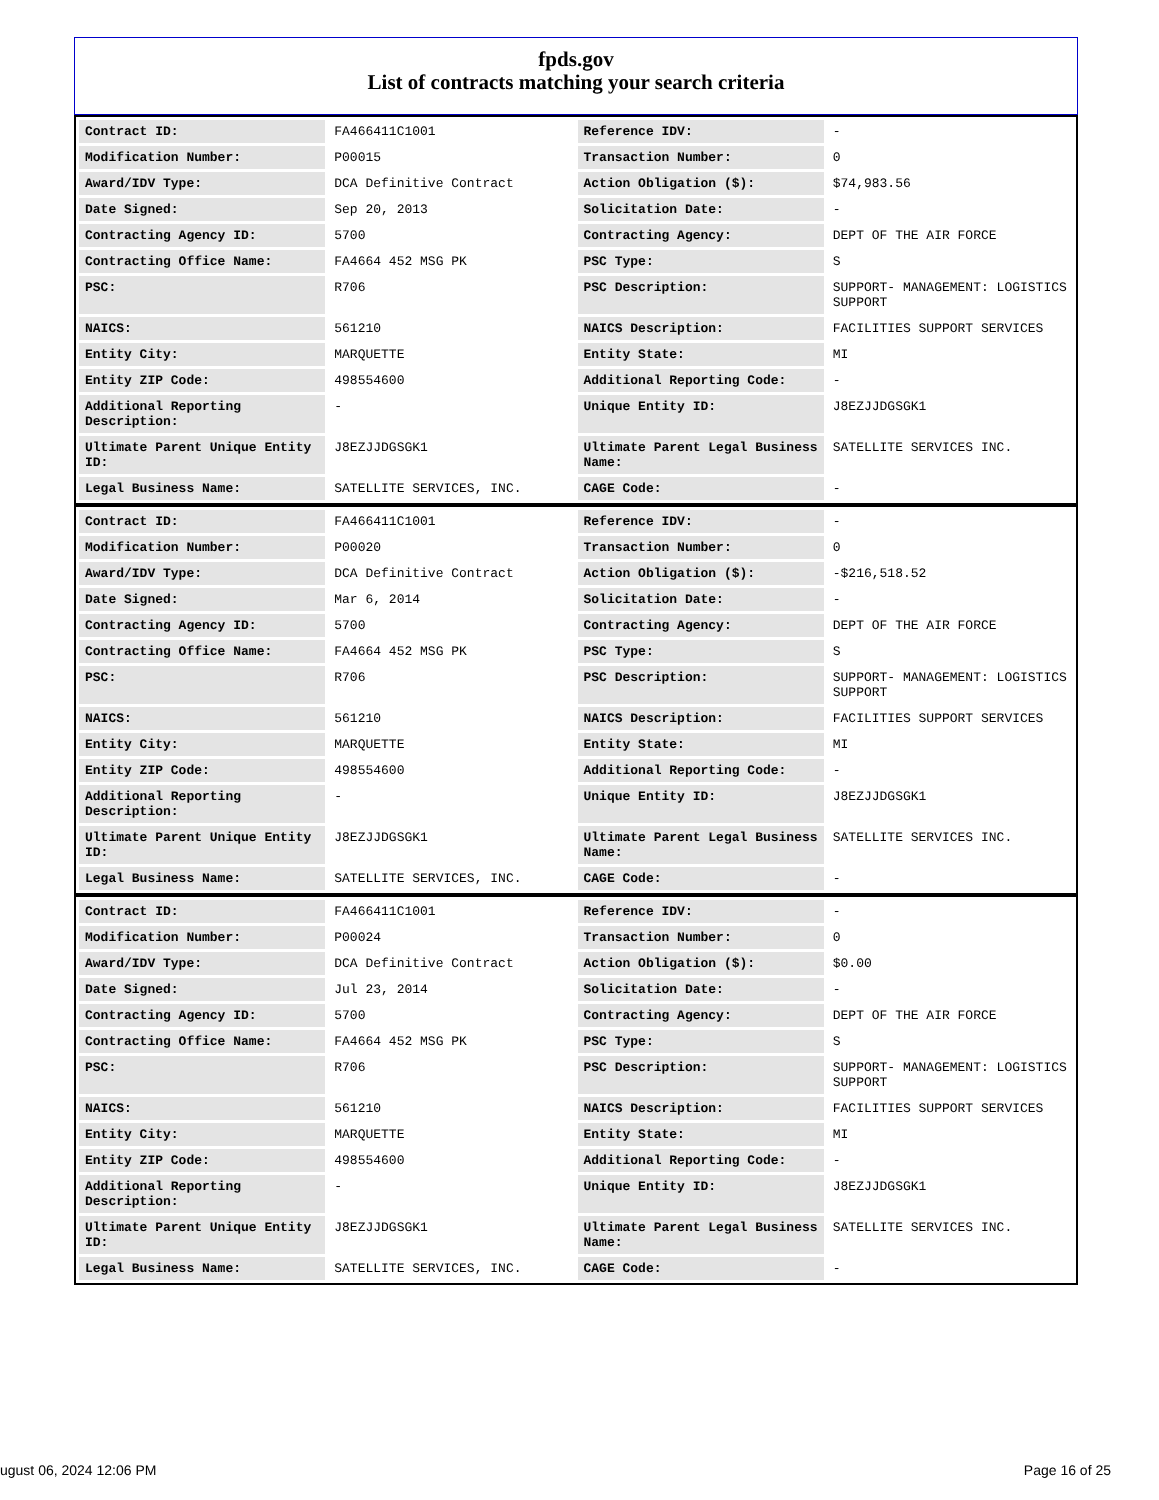fpds.gov
List of contracts matching your search criteria
| Contract ID: | FA466411C1001 | Reference IDV: | - |
| Modification Number: | P00015 | Transaction Number: | 0 |
| Award/IDV Type: | DCA Definitive Contract | Action Obligation ($): | $74,983.56 |
| Date Signed: | Sep 20, 2013 | Solicitation Date: | - |
| Contracting Agency ID: | 5700 | Contracting Agency: | DEPT OF THE AIR FORCE |
| Contracting Office Name: | FA4664 452 MSG PK | PSC Type: | S |
| PSC: | R706 | PSC Description: | SUPPORT- MANAGEMENT: LOGISTICS SUPPORT |
| NAICS: | 561210 | NAICS Description: | FACILITIES SUPPORT SERVICES |
| Entity City: | MARQUETTE | Entity State: | MI |
| Entity ZIP Code: | 498554600 | Additional Reporting Code: | - |
| Additional Reporting Description: | - | Unique Entity ID: | J8EZJJDGSGK1 |
| Ultimate Parent Unique Entity ID: | J8EZJJDGSGK1 | Ultimate Parent Legal Business Name: | SATELLITE SERVICES INC. |
| Legal Business Name: | SATELLITE SERVICES, INC. | CAGE Code: | - |
| Contract ID: | FA466411C1001 | Reference IDV: | - |
| Modification Number: | P00020 | Transaction Number: | 0 |
| Award/IDV Type: | DCA Definitive Contract | Action Obligation ($): | -$216,518.52 |
| Date Signed: | Mar 6, 2014 | Solicitation Date: | - |
| Contracting Agency ID: | 5700 | Contracting Agency: | DEPT OF THE AIR FORCE |
| Contracting Office Name: | FA4664 452 MSG PK | PSC Type: | S |
| PSC: | R706 | PSC Description: | SUPPORT- MANAGEMENT: LOGISTICS SUPPORT |
| NAICS: | 561210 | NAICS Description: | FACILITIES SUPPORT SERVICES |
| Entity City: | MARQUETTE | Entity State: | MI |
| Entity ZIP Code: | 498554600 | Additional Reporting Code: | - |
| Additional Reporting Description: | - | Unique Entity ID: | J8EZJJDGSGK1 |
| Ultimate Parent Unique Entity ID: | J8EZJJDGSGK1 | Ultimate Parent Legal Business Name: | SATELLITE SERVICES INC. |
| Legal Business Name: | SATELLITE SERVICES, INC. | CAGE Code: | - |
| Contract ID: | FA466411C1001 | Reference IDV: | - |
| Modification Number: | P00024 | Transaction Number: | 0 |
| Award/IDV Type: | DCA Definitive Contract | Action Obligation ($): | $0.00 |
| Date Signed: | Jul 23, 2014 | Solicitation Date: | - |
| Contracting Agency ID: | 5700 | Contracting Agency: | DEPT OF THE AIR FORCE |
| Contracting Office Name: | FA4664 452 MSG PK | PSC Type: | S |
| PSC: | R706 | PSC Description: | SUPPORT- MANAGEMENT: LOGISTICS SUPPORT |
| NAICS: | 561210 | NAICS Description: | FACILITIES SUPPORT SERVICES |
| Entity City: | MARQUETTE | Entity State: | MI |
| Entity ZIP Code: | 498554600 | Additional Reporting Code: | - |
| Additional Reporting Description: | - | Unique Entity ID: | J8EZJJDGSGK1 |
| Ultimate Parent Unique Entity ID: | J8EZJJDGSGK1 | Ultimate Parent Legal Business Name: | SATELLITE SERVICES INC. |
| Legal Business Name: | SATELLITE SERVICES, INC. | CAGE Code: | - |
ugust 06, 2024 12:06 PM Page 16 of 25